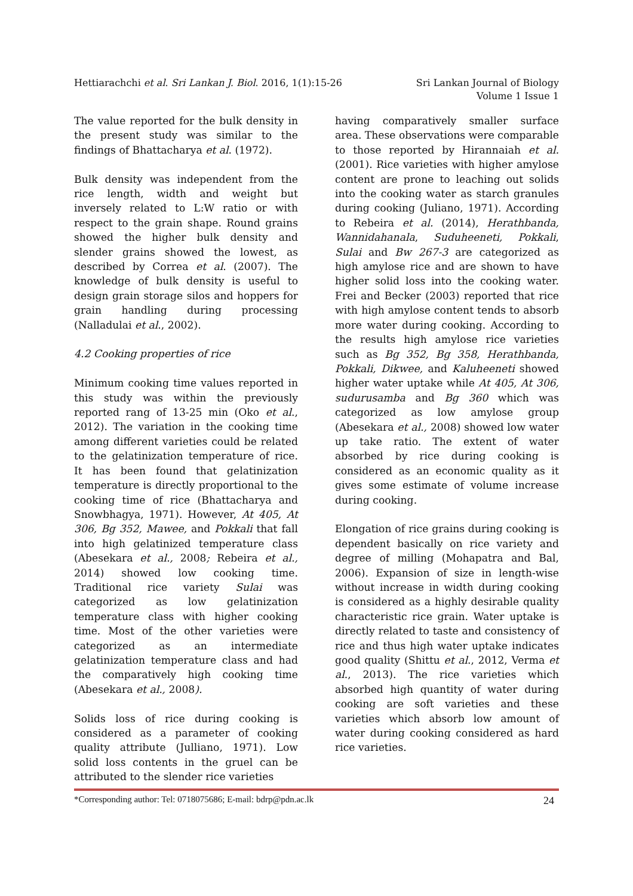Hettiarachchi et al. Sri Lankan J. Biol. 2016, 1(1):15-26
Sri Lankan Journal of Biology
Volume 1 Issue 1
The value reported for the bulk density in the present study was similar to the findings of Bhattacharya et al. (1972).
Bulk density was independent from the rice length, width and weight but inversely related to L:W ratio or with respect to the grain shape. Round grains showed the higher bulk density and slender grains showed the lowest, as described by Correa et al. (2007). The knowledge of bulk density is useful to design grain storage silos and hoppers for grain handling during processing (Nalladulai et al., 2002).
4.2 Cooking properties of rice
Minimum cooking time values reported in this study was within the previously reported rang of 13-25 min (Oko et al., 2012). The variation in the cooking time among different varieties could be related to the gelatinization temperature of rice. It has been found that gelatinization temperature is directly proportional to the cooking time of rice (Bhattacharya and Snowbhagya, 1971). However, At 405, At 306, Bg 352, Mawee, and Pokkali that fall into high gelatinized temperature class (Abesekara et al., 2008; Rebeira et al., 2014) showed low cooking time. Traditional rice variety Sulai was categorized as low gelatinization temperature class with higher cooking time. Most of the other varieties were categorized as an intermediate gelatinization temperature class and had the comparatively high cooking time (Abesekara et al., 2008).
Solids loss of rice during cooking is considered as a parameter of cooking quality attribute (Julliano, 1971). Low solid loss contents in the gruel can be attributed to the slender rice varieties
having comparatively smaller surface area. These observations were comparable to those reported by Hirannaiah et al. (2001). Rice varieties with higher amylose content are prone to leaching out solids into the cooking water as starch granules during cooking (Juliano, 1971). According to Rebeira et al. (2014), Herathbanda, Wannidahanala, Suduheeneti, Pokkali, Sulai and Bw 267-3 are categorized as high amylose rice and are shown to have higher solid loss into the cooking water. Frei and Becker (2003) reported that rice with high amylose content tends to absorb more water during cooking. According to the results high amylose rice varieties such as Bg 352, Bg 358, Herathbanda, Pokkali, Dikwee, and Kaluheeneti showed higher water uptake while At 405, At 306, sudurusamba and Bg 360 which was categorized as low amylose group (Abesekara et al., 2008) showed low water up take ratio. The extent of water absorbed by rice during cooking is considered as an economic quality as it gives some estimate of volume increase during cooking.
Elongation of rice grains during cooking is dependent basically on rice variety and degree of milling (Mohapatra and Bal, 2006). Expansion of size in length-wise without increase in width during cooking is considered as a highly desirable quality characteristic rice grain. Water uptake is directly related to taste and consistency of rice and thus high water uptake indicates good quality (Shittu et al., 2012, Verma et al., 2013). The rice varieties which absorbed high quantity of water during cooking are soft varieties and these varieties which absorb low amount of water during cooking considered as hard rice varieties.
*Corresponding author: Tel: 0718075686; E-mail: bdrp@pdn.ac.lk
24